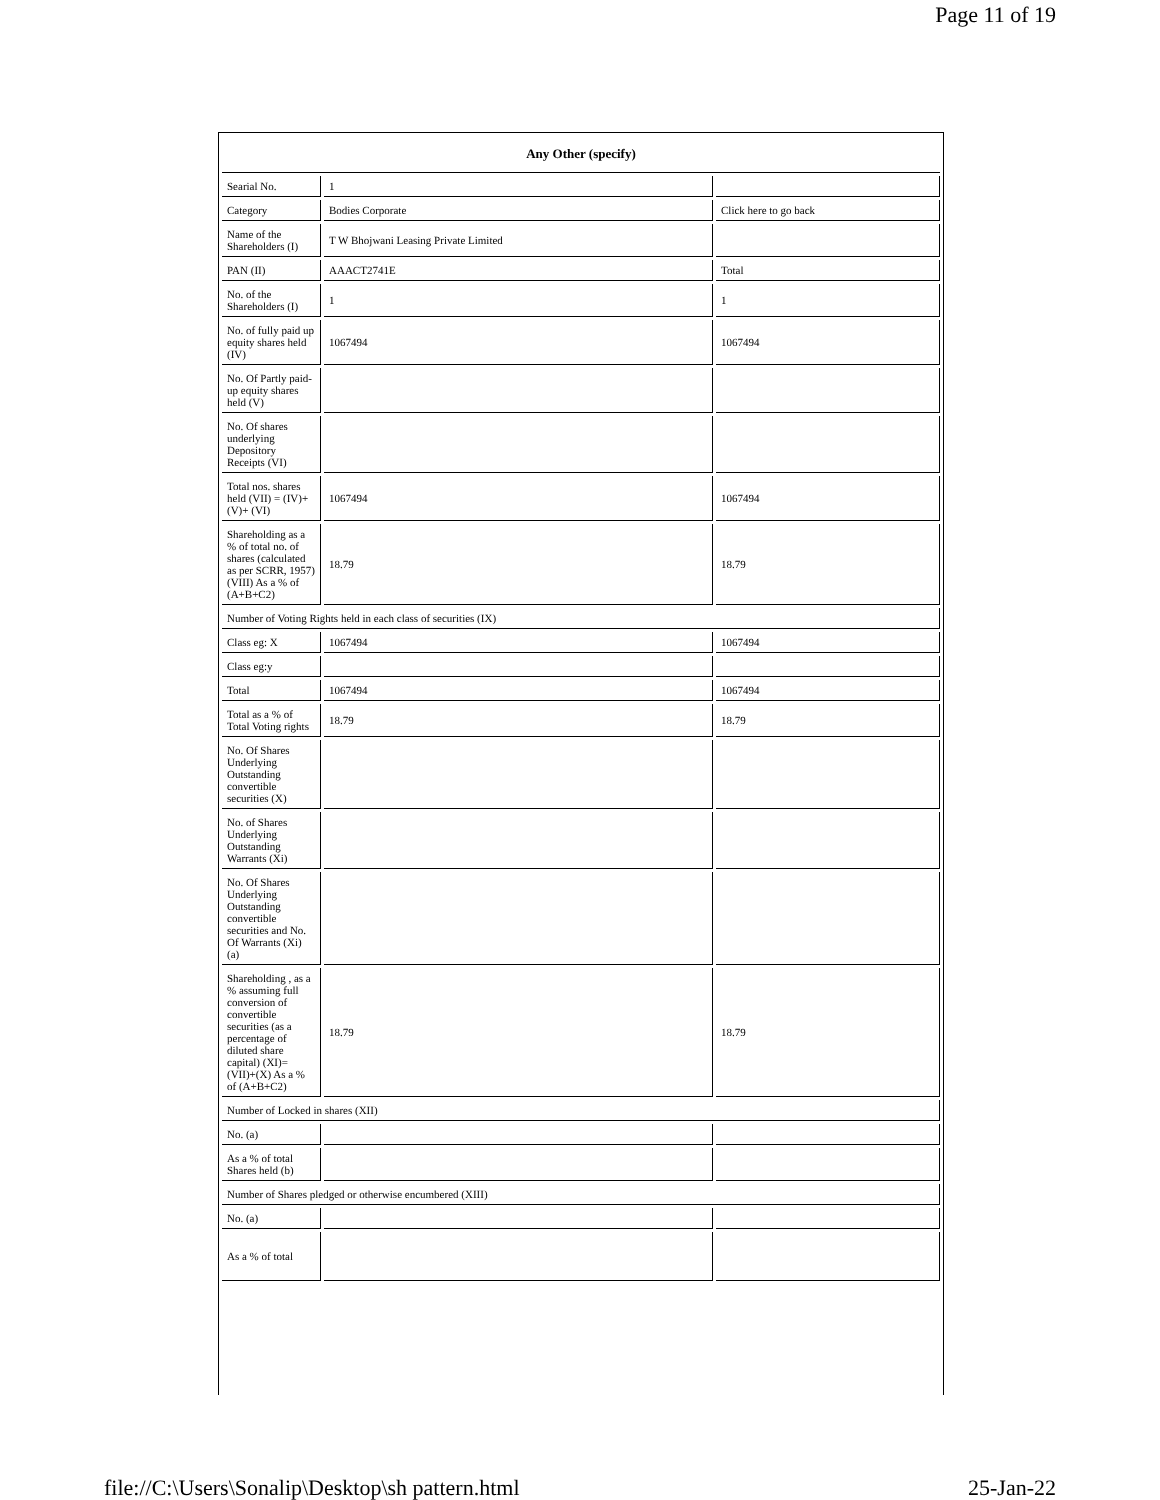Page 11 of 19
| Any Other (specify) | | |
| Searial No. | 1 | |
| Category | Bodies Corporate | Click here to go back |
| Name of the Shareholders (I) | T W Bhojwani Leasing Private Limited | |
| PAN (II) | AAACT2741E | Total |
| No. of the Shareholders (I) | 1 | 1 |
| No. of fully paid up equity shares held (IV) | 1067494 | 1067494 |
| No. Of Partly paid-up equity shares held (V) | | |
| No. Of shares underlying Depository Receipts (VI) | | |
| Total nos. shares held (VII) = (IV)+(V)+ (VI) | 1067494 | 1067494 |
| Shareholding as a % of total no. of shares (calculated as per SCRR, 1957) (VIII) As a % of (A+B+C2) | 18.79 | 18.79 |
| Number of Voting Rights held in each class of securities (IX) | | |
| Class eg: X | 1067494 | 1067494 |
| Class eg:y | | |
| Total | 1067494 | 1067494 |
| Total as a % of Total Voting rights | 18.79 | 18.79 |
| No. Of Shares Underlying Outstanding convertible securities (X) | | |
| No. of Shares Underlying Outstanding Warrants (Xi) | | |
| No. Of Shares Underlying Outstanding convertible securities and No. Of Warrants (Xi) (a) | | |
| Shareholding , as a % assuming full conversion of convertible securities (as a percentage of diluted share capital) (XI)= (VII)+(X) As a % of (A+B+C2) | 18.79 | 18.79 |
| Number of Locked in shares (XII) | | |
| No. (a) | | |
| As a % of total Shares held (b) | | |
| Number of Shares pledged or otherwise encumbered (XIII) | | |
| No. (a) | | |
| As a % of total | | |
file://C:\Users\Sonalip\Desktop\sh pattern.html 25-Jan-22